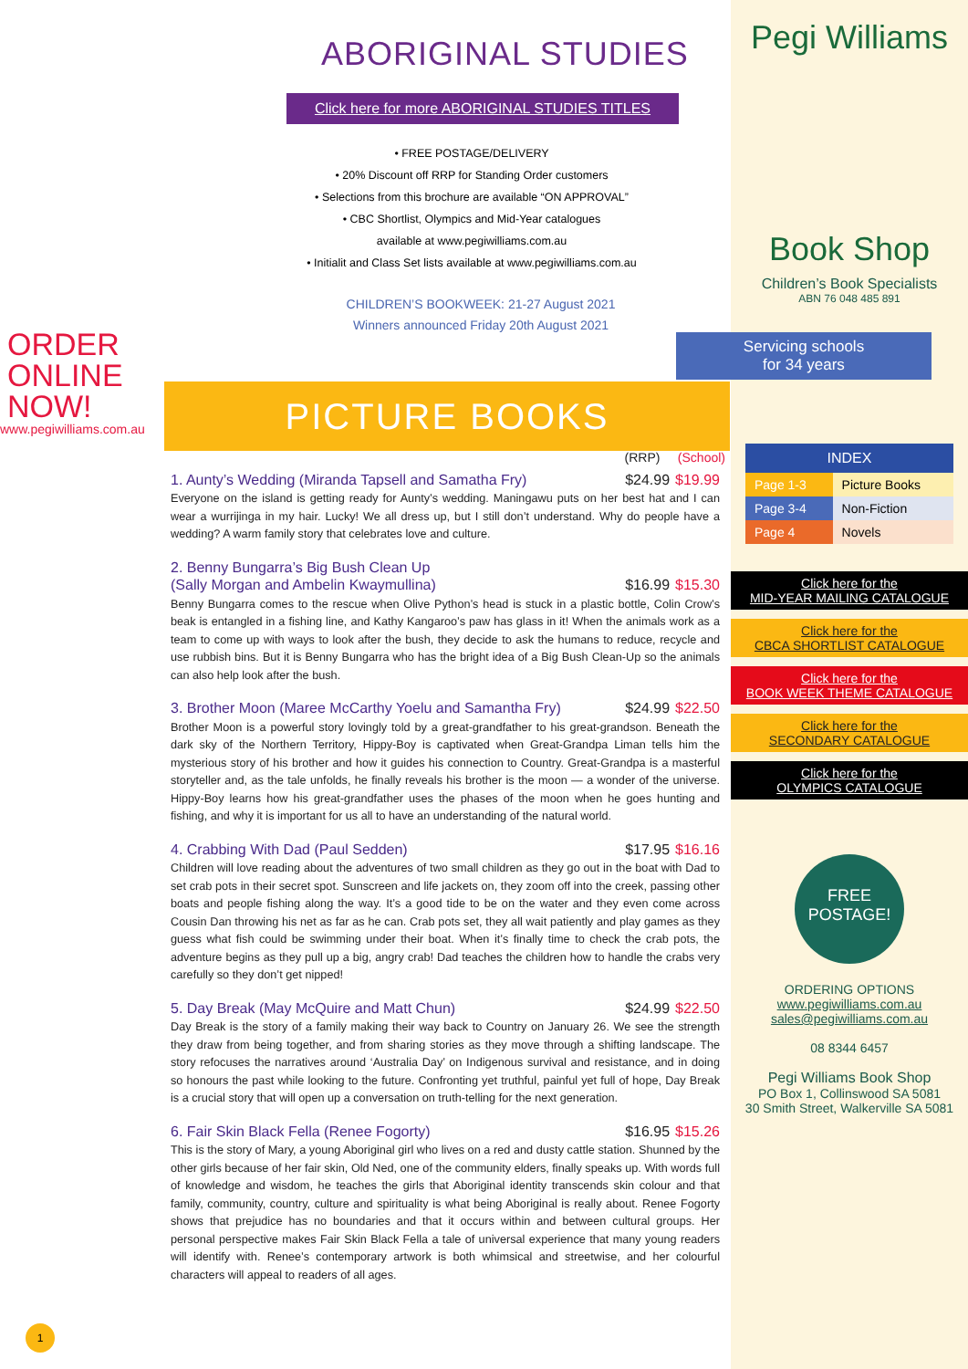Pegi Williams
Book Shop
Children’s Book Specialists
ABN 76 048 485 891
Servicing schools
for 34 years
| INDEX | |
| --- | --- |
| Page 1-3 | Picture Books |
| Page 3-4 | Non-Fiction |
| Page 4 | Novels |
Click here for the
MID-YEAR MAILING CATALOGUE
Click here for the
CBCA SHORTLIST CATALOGUE
Click here for the
BOOK WEEK THEME CATALOGUE
Click here for the
SECONDARY CATALOGUE
Click here for the
OLYMPICS CATALOGUE
FREE
POSTAGE!
ORDERING OPTIONS
www.pegiwilliams.com.au
sales@pegiwilliams.com.au
08 8344 6457
Pegi Williams Book Shop
PO Box 1, Collinswood SA 5081
30 Smith Street, Walkerville SA 5081
ORDER
ONLINE
NOW!
www.pegiwilliams.com.au
1
ABORIGINAL STUDIES
Click here for more ABORIGINAL STUDIES TITLES
• FREE POSTAGE/DELIVERY
• 20% Discount off RRP for Standing Order customers
• Selections from this brochure are available “ON APPROVAL”
• CBC Shortlist, Olympics and Mid-Year catalogues
available at www.pegiwilliams.com.au
• Initialit and Class Set lists available at www.pegiwilliams.com.au
CHILDREN’S BOOKWEEK: 21-27 August 2021
Winners announced Friday 20th August 2021
PICTURE BOOKS
(RRP) (School)
1. Aunty’s Wedding (Miranda Tapsell and Samatha Fry) $24.99 $19.99
Everyone on the island is getting ready for Aunty’s wedding. Maningawu puts on her best hat and I can wear a wurrijinga in my hair. Lucky! We all dress up, but I still don’t understand. Why do people have a wedding? A warm family story that celebrates love and culture.
2. Benny Bungarra’s Big Bush Clean Up
(Sally Morgan and Ambelin Kwaymullina) $16.99 $15.30
Benny Bungarra comes to the rescue when Olive Python’s head is stuck in a plastic bottle, Colin Crow’s beak is entangled in a fishing line, and Kathy Kangaroo’s paw has glass in it! When the animals work as a team to come up with ways to look after the bush, they decide to ask the humans to reduce, recycle and use rubbish bins. But it is Benny Bungarra who has the bright idea of a Big Bush Clean-Up so the animals can also help look after the bush.
3. Brother Moon (Maree McCarthy Yoelu and Samantha Fry) $24.99 $22.50
Brother Moon is a powerful story lovingly told by a great-grandfather to his great-grandson. Beneath the dark sky of the Northern Territory, Hippy-Boy is captivated when Great-Grandpa Liman tells him the mysterious story of his brother and how it guides his connection to Country. Great-Grandpa is a masterful storyteller and, as the tale unfolds, he finally reveals his brother is the moon — a wonder of the universe. Hippy-Boy learns how his great-grandfather uses the phases of the moon when he goes hunting and fishing, and why it is important for us all to have an understanding of the natural world.
4. Crabbing With Dad (Paul Sedden) $17.95 $16.16
Children will love reading about the adventures of two small children as they go out in the boat with Dad to set crab pots in their secret spot. Sunscreen and life jackets on, they zoom off into the creek, passing other boats and people fishing along the way. It’s a good tide to be on the water and they even come across Cousin Dan throwing his net as far as he can. Crab pots set, they all wait patiently and play games as they guess what fish could be swimming under their boat. When it’s finally time to check the crab pots, the adventure begins as they pull up a big, angry crab! Dad teaches the children how to handle the crabs very carefully so they don’t get nipped!
5. Day Break (May McQuire and Matt Chun) $24.99 $22.50
Day Break is the story of a family making their way back to Country on January 26. We see the strength they draw from being together, and from sharing stories as they move through a shifting landscape. The story refocuses the narratives around ‘Australia Day’ on Indigenous survival and resistance, and in doing so honours the past while looking to the future. Confronting yet truthful, painful yet full of hope, Day Break is a crucial story that will open up a conversation on truth-telling for the next generation.
6. Fair Skin Black Fella (Renee Fogorty) $16.95 $15.26
This is the story of Mary, a young Aboriginal girl who lives on a red and dusty cattle station. Shunned by the other girls because of her fair skin, Old Ned, one of the community elders, finally speaks up. With words full of knowledge and wisdom, he teaches the girls that Aboriginal identity transcends skin colour and that family, community, country, culture and spirituality is what being Aboriginal is really about. Renee Fogorty shows that prejudice has no boundaries and that it occurs within and between cultural groups. Her personal perspective makes Fair Skin Black Fella a tale of universal experience that many young readers will identify with. Renee’s contemporary artwork is both whimsical and streetwise, and her colourful characters will appeal to readers of all ages.